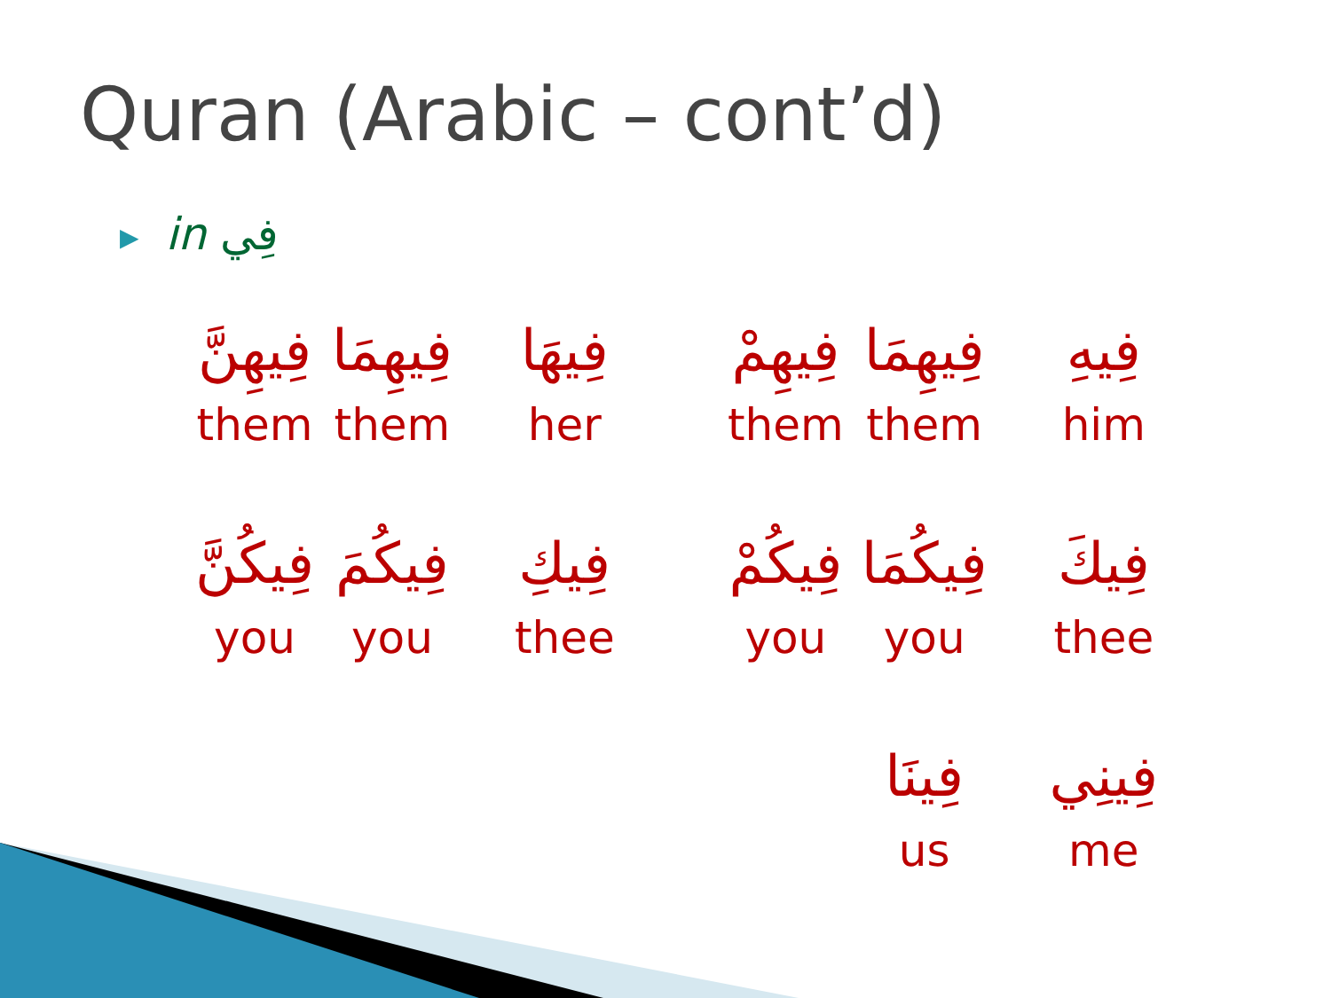Quran (Arabic – cont’d)
▶ in فِي
| فِيهِنَّ | فِيهِمَا | فِيهَا |
| them | them | her |
| فِيكُنَّ | فِيكُمَ | فِيكِ |
| you | you | thee |
| فِيهِمْ | فِيهِمَا | فِيهِ |
| them | them | him |
| فِيكُمْ | فِيكُمَا | فِيكَ |
| you | you | thee |
| | فِينَا | فِينِي |
| | us | me |